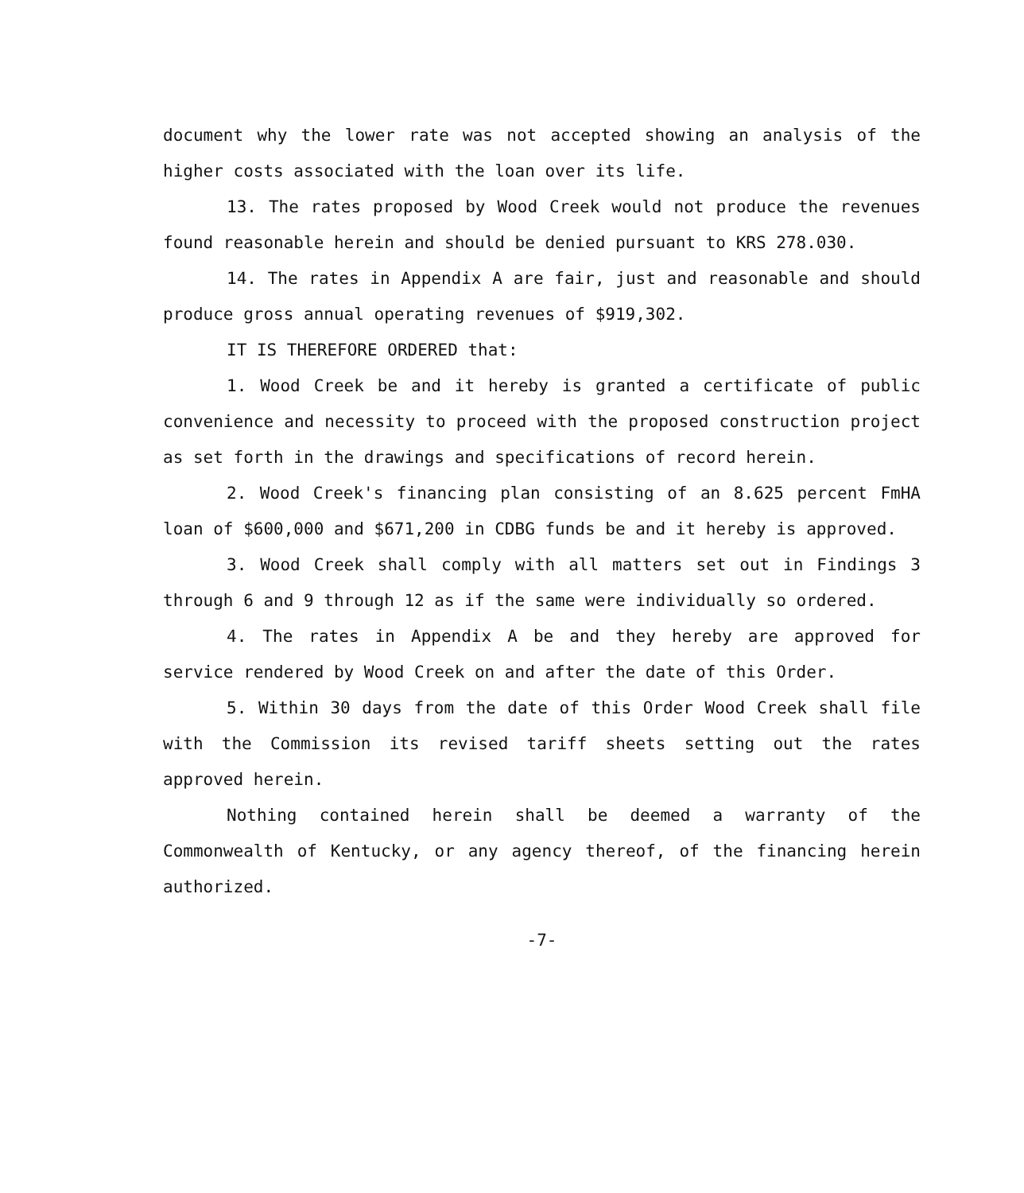document why the lower rate was not accepted showing an analysis of the higher costs associated with the loan over its life.
13. The rates proposed by Wood Creek would not produce the revenues found reasonable herein and should be denied pursuant to KRS 278.030.
14. The rates in Appendix A are fair, just and reasonable and should produce gross annual operating revenues of $919,302.
IT IS THEREFORE ORDERED that:
1. Wood Creek be and it hereby is granted a certificate of public convenience and necessity to proceed with the proposed construction project as set forth in the drawings and specifications of record herein.
2. Wood Creek's financing plan consisting of an 8.625 percent FmHA loan of $600,000 and $671,200 in CDBG funds be and it hereby is approved.
3. Wood Creek shall comply with all matters set out in Findings 3 through 6 and 9 through 12 as if the same were individually so ordered.
4. The rates in Appendix A be and they hereby are approved for service rendered by Wood Creek on and after the date of this Order.
5. Within 30 days from the date of this Order Wood Creek shall file with the Commission its revised tariff sheets setting out the rates approved herein.
Nothing contained herein shall be deemed a warranty of the Commonwealth of Kentucky, or any agency thereof, of the financing herein authorized.
-7-